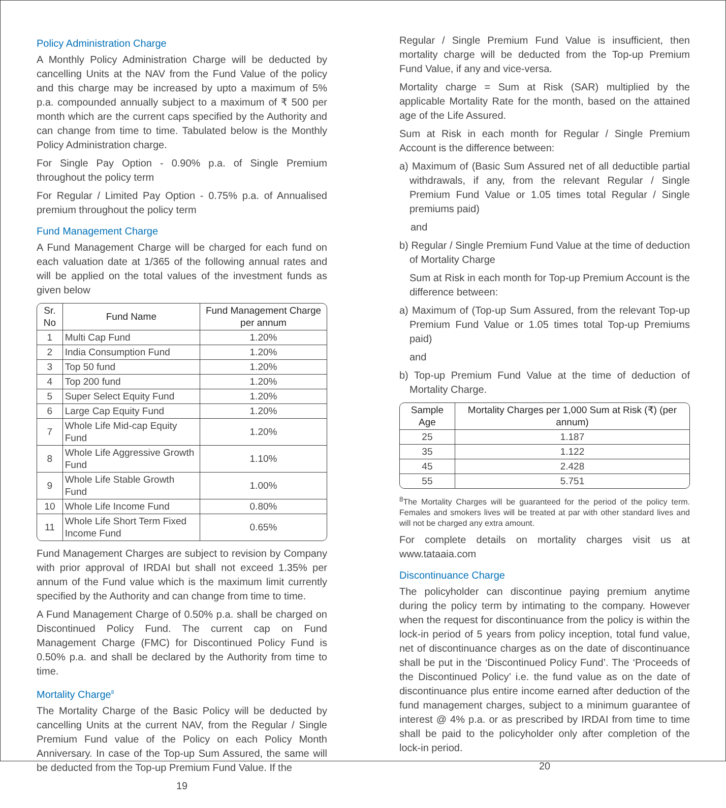Policy Administration Charge
A Monthly Policy Administration Charge will be deducted by cancelling Units at the NAV from the Fund Value of the policy and this charge may be increased by upto a maximum of 5% p.a. compounded annually subject to a maximum of ₹ 500 per month which are the current caps specified by the Authority and can change from time to time. Tabulated below is the Monthly Policy Administration charge.
For Single Pay Option - 0.90% p.a. of Single Premium throughout the policy term
For Regular / Limited Pay Option - 0.75% p.a. of Annualised premium throughout the policy term
Fund Management Charge
A Fund Management Charge will be charged for each fund on each valuation date at 1/365 of the following annual rates and will be applied on the total values of the investment funds as given below
| Sr. No | Fund Name | Fund Management Charge per annum |
| --- | --- | --- |
| 1 | Multi Cap Fund | 1.20% |
| 2 | India Consumption Fund | 1.20% |
| 3 | Top 50 fund | 1.20% |
| 4 | Top 200 fund | 1.20% |
| 5 | Super Select Equity Fund | 1.20% |
| 6 | Large Cap Equity Fund | 1.20% |
| 7 | Whole Life Mid-cap Equity Fund | 1.20% |
| 8 | Whole Life Aggressive Growth Fund | 1.10% |
| 9 | Whole Life Stable Growth Fund | 1.00% |
| 10 | Whole Life Income Fund | 0.80% |
| 11 | Whole Life Short Term Fixed Income Fund | 0.65% |
Fund Management Charges are subject to revision by Company with prior approval of IRDAI but shall not exceed 1.35% per annum of the Fund value which is the maximum limit currently specified by the Authority and can change from time to time.
A Fund Management Charge of 0.50% p.a. shall be charged on Discontinued Policy Fund. The current cap on Fund Management Charge (FMC) for Discontinued Policy Fund is 0.50% p.a. and shall be declared by the Authority from time to time.
Mortality Charge<sup>8</sup>
The Mortality Charge of the Basic Policy will be deducted by cancelling Units at the current NAV, from the Regular / Single Premium Fund value of the Policy on each Policy Month Anniversary. In case of the Top-up Sum Assured, the same will be deducted from the Top-up Premium Fund Value. If the
19
Regular / Single Premium Fund Value is insufficient, then mortality charge will be deducted from the Top-up Premium Fund Value, if any and vice-versa.
Mortality charge = Sum at Risk (SAR) multiplied by the applicable Mortality Rate for the month, based on the attained age of the Life Assured.
Sum at Risk in each month for Regular / Single Premium Account is the difference between:
a) Maximum of (Basic Sum Assured net of all deductible partial withdrawals, if any, from the relevant Regular / Single Premium Fund Value or 1.05 times total Regular / Single premiums paid)
and
b) Regular / Single Premium Fund Value at the time of deduction of Mortality Charge
Sum at Risk in each month for Top-up Premium Account is the difference between:
a) Maximum of (Top-up Sum Assured, from the relevant Top-up Premium Fund Value or 1.05 times total Top-up Premiums paid)
and
b) Top-up Premium Fund Value at the time of deduction of Mortality Charge.
| Sample Age | Mortality Charges per 1,000 Sum at Risk (₹) (per annum) |
| --- | --- |
| 25 | 1.187 |
| 35 | 1.122 |
| 45 | 2.428 |
| 55 | 5.751 |
<sup>8</sup> The Mortality Charges will be guaranteed for the period of the policy term. Females and smokers lives will be treated at par with other standard lives and will not be charged any extra amount.
For complete details on mortality charges visit us at www.tataaia.com
Discontinuance Charge
The policyholder can discontinue paying premium anytime during the policy term by intimating to the company. However when the request for discontinuance from the policy is within the lock-in period of 5 years from policy inception, total fund value, net of discontinuance charges as on the date of discontinuance shall be put in the ‘Discontinued Policy Fund’. The ‘Proceeds of the Discontinued Policy’ i.e. the fund value as on the date of discontinuance plus entire income earned after deduction of the fund management charges, subject to a minimum guarantee of interest @ 4% p.a. or as prescribed by IRDAI from time to time shall be paid to the policyholder only after completion of the lock-in period.
20